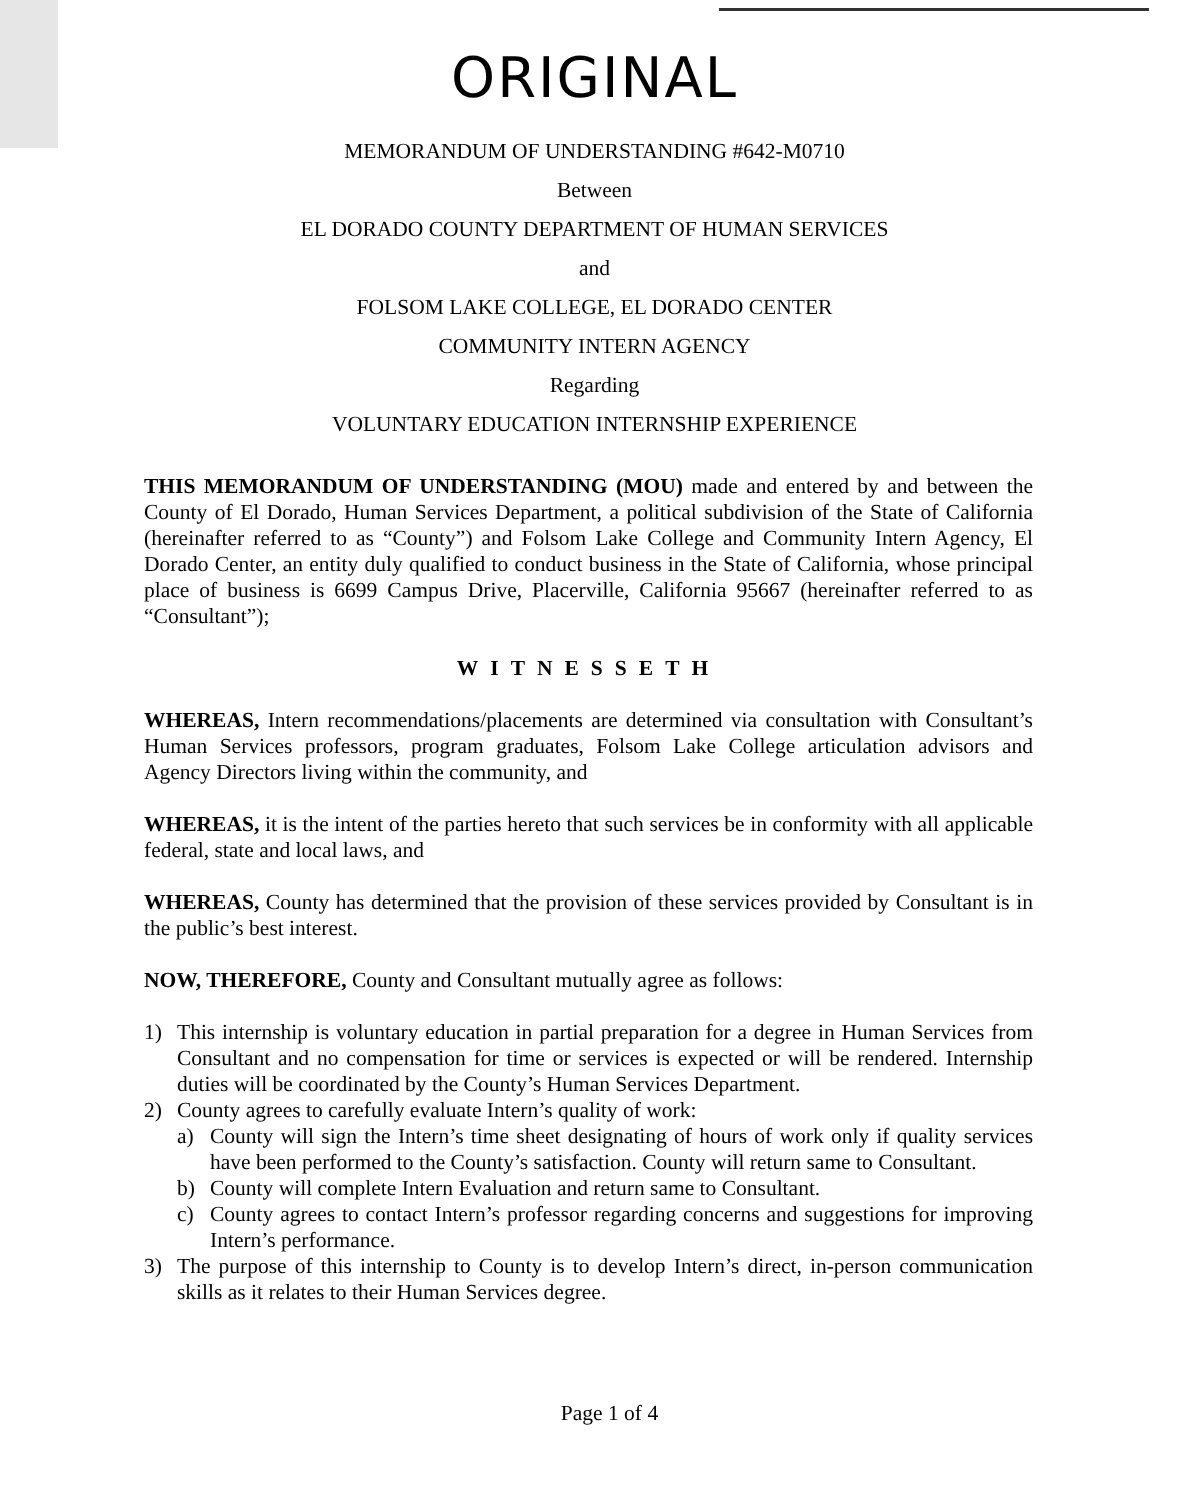ORIGINAL
MEMORANDUM OF UNDERSTANDING #642-M0710
Between
EL DORADO COUNTY DEPARTMENT OF HUMAN SERVICES
and
FOLSOM LAKE COLLEGE, EL DORADO CENTER
COMMUNITY INTERN AGENCY
Regarding
VOLUNTARY EDUCATION INTERNSHIP EXPERIENCE
THIS MEMORANDUM OF UNDERSTANDING (MOU) made and entered by and between the County of El Dorado, Human Services Department, a political subdivision of the State of California (hereinafter referred to as “County”) and Folsom Lake College and Community Intern Agency, El Dorado Center, an entity duly qualified to conduct business in the State of California, whose principal place of business is 6699 Campus Drive, Placerville, California 95667 (hereinafter referred to as “Consultant”);
WITNESSETH
WHEREAS, Intern recommendations/placements are determined via consultation with Consultant’s Human Services professors, program graduates, Folsom Lake College articulation advisors and Agency Directors living within the community, and
WHEREAS, it is the intent of the parties hereto that such services be in conformity with all applicable federal, state and local laws, and
WHEREAS, County has determined that the provision of these services provided by Consultant is in the public’s best interest.
NOW, THEREFORE, County and Consultant mutually agree as follows:
1) This internship is voluntary education in partial preparation for a degree in Human Services from Consultant and no compensation for time or services is expected or will be rendered. Internship duties will be coordinated by the County’s Human Services Department.
2) County agrees to carefully evaluate Intern’s quality of work:
a) County will sign the Intern’s time sheet designating of hours of work only if quality services have been performed to the County’s satisfaction. County will return same to Consultant.
b) County will complete Intern Evaluation and return same to Consultant.
c) County agrees to contact Intern’s professor regarding concerns and suggestions for improving Intern’s performance.
3) The purpose of this internship to County is to develop Intern’s direct, in-person communication skills as it relates to their Human Services degree.
Page 1 of 4